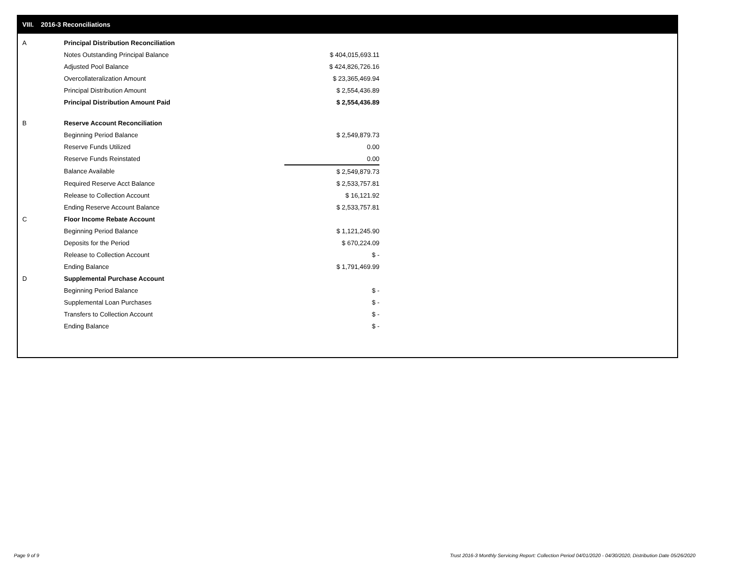VIII. 2016-3 Reconciliations
| A | Principal Distribution Reconciliation | |
| | Notes Outstanding Principal Balance | $ 404,015,693.11 |
| | Adjusted Pool Balance | $ 424,826,726.16 |
| | Overcollateralization Amount | $ 23,365,469.94 |
| | Principal Distribution Amount | $ 2,554,436.89 |
| | Principal Distribution Amount Paid | $ 2,554,436.89 |
| B | Reserve Account Reconciliation | |
| | Beginning Period Balance | $ 2,549,879.73 |
| | Reserve Funds Utilized | 0.00 |
| | Reserve Funds Reinstated | 0.00 |
| | Balance Available | $ 2,549,879.73 |
| | Required Reserve Acct Balance | $ 2,533,757.81 |
| | Release to Collection Account | $ 16,121.92 |
| | Ending Reserve Account Balance | $ 2,533,757.81 |
| C | Floor Income Rebate Account | |
| | Beginning Period Balance | $ 1,121,245.90 |
| | Deposits for the Period | $ 670,224.09 |
| | Release to Collection Account | $ - |
| | Ending Balance | $ 1,791,469.99 |
| D | Supplemental Purchase Account | |
| | Beginning Period Balance | $ - |
| | Supplemental Loan Purchases | $ - |
| | Transfers to Collection Account | $ - |
| | Ending Balance | $ - |
Page 9 of 9
Trust 2016-3 Monthly Servicing Report: Collection Period 04/01/2020 - 04/30/2020, Distribution Date 05/26/2020